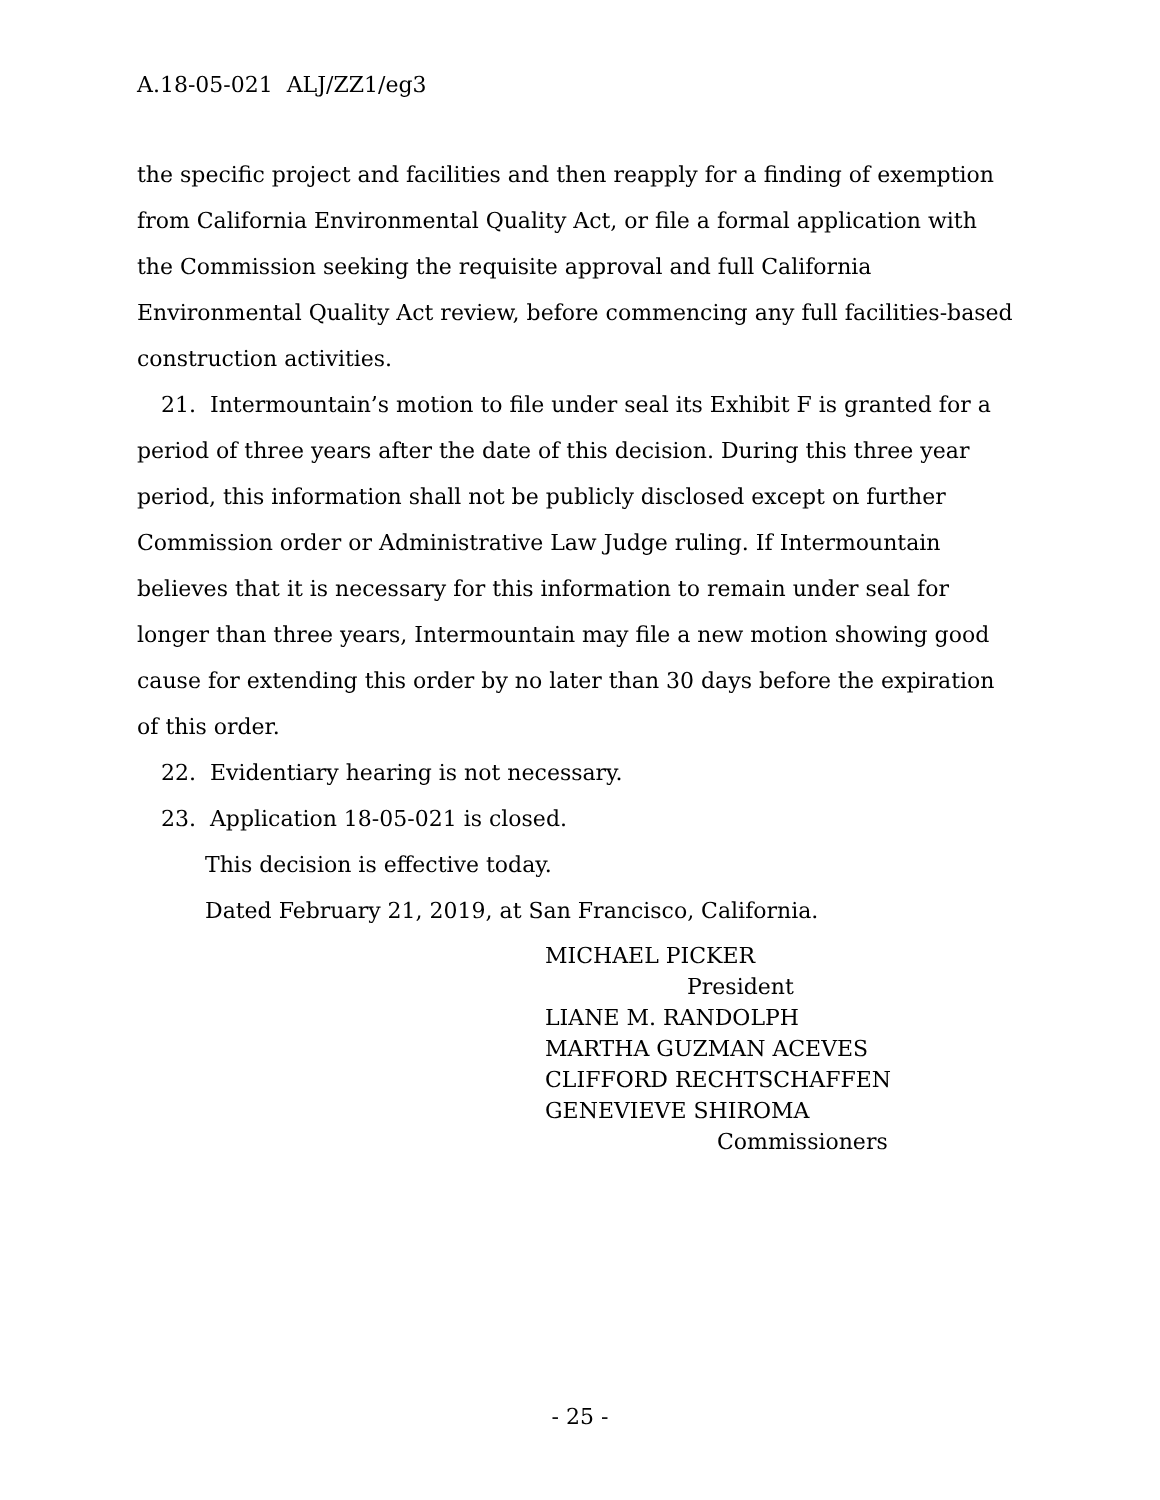A.18-05-021 ALJ/ZZ1/eg3
the specific project and facilities and then reapply for a finding of exemption from California Environmental Quality Act, or file a formal application with the Commission seeking the requisite approval and full California Environmental Quality Act review, before commencing any full facilities-based construction activities.
21. Intermountain’s motion to file under seal its Exhibit F is granted for a period of three years after the date of this decision. During this three year period, this information shall not be publicly disclosed except on further Commission order or Administrative Law Judge ruling. If Intermountain believes that it is necessary for this information to remain under seal for longer than three years, Intermountain may file a new motion showing good cause for extending this order by no later than 30 days before the expiration of this order.
22. Evidentiary hearing is not necessary.
23. Application 18-05-021 is closed.
This decision is effective today.
Dated February 21, 2019, at San Francisco, California.
MICHAEL PICKER
President
LIANE M. RANDOLPH
MARTHA GUZMAN ACEVES
CLIFFORD RECHTSCHAFFEN
GENEVIEVE SHIROMA
Commissioners
- 25 -